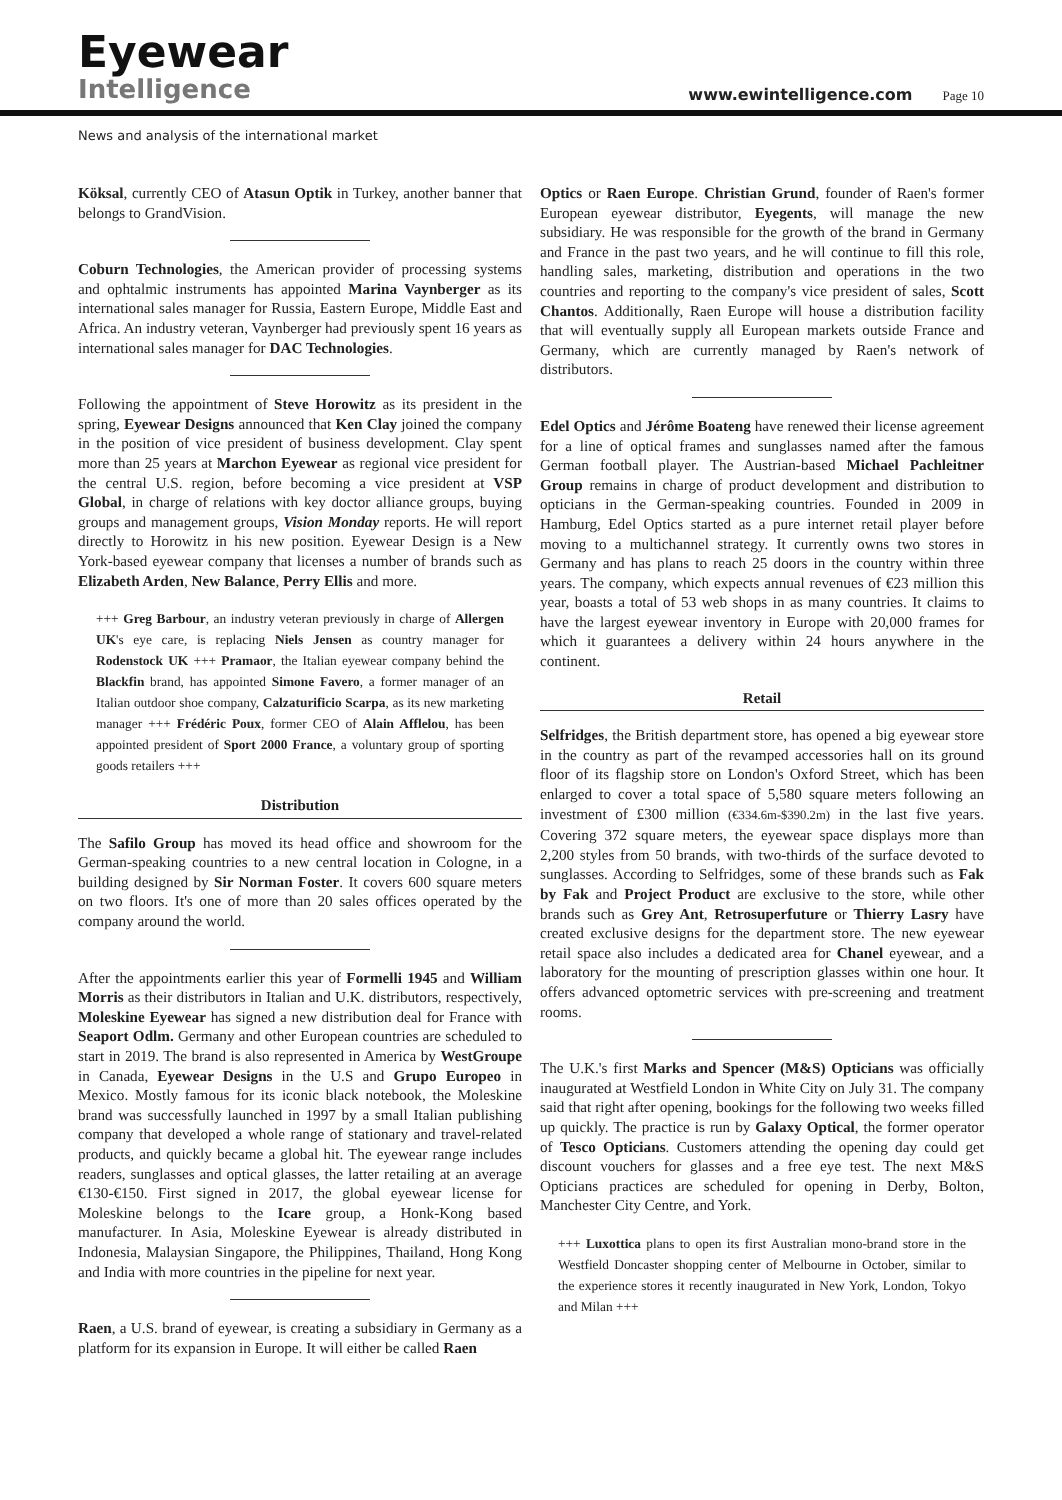Eyewear
Intelligence
www.ewintelligence.com Page 10
News and analysis of the international market
Köksal, currently CEO of Atasun Optik in Turkey, another banner that belongs to GrandVision.
Coburn Technologies, the American provider of processing systems and ophtalmic instruments has appointed Marina Vaynberger as its international sales manager for Russia, Eastern Europe, Middle East and Africa. An industry veteran, Vaynberger had previously spent 16 years as international sales manager for DAC Technologies.
Following the appointment of Steve Horowitz as its president in the spring, Eyewear Designs announced that Ken Clay joined the company in the position of vice president of business development. Clay spent more than 25 years at Marchon Eyewear as regional vice president for the central U.S. region, before becoming a vice president at VSP Global, in charge of relations with key doctor alliance groups, buying groups and management groups, Vision Monday reports. He will report directly to Horowitz in his new position. Eyewear Design is a New York-based eyewear company that licenses a number of brands such as Elizabeth Arden, New Balance, Perry Ellis and more.
+++ Greg Barbour, an industry veteran previously in charge of Allergen UK's eye care, is replacing Niels Jensen as country manager for Rodenstock UK +++ Pramaor, the Italian eyewear company behind the Blackfin brand, has appointed Simone Favero, a former manager of an Italian outdoor shoe company, Calzaturificio Scarpa, as its new marketing manager +++ Frédéric Poux, former CEO of Alain Afflelou, has been appointed president of Sport 2000 France, a voluntary group of sporting goods retailers +++
Distribution
The Safilo Group has moved its head office and showroom for the German-speaking countries to a new central location in Cologne, in a building designed by Sir Norman Foster. It covers 600 square meters on two floors. It's one of more than 20 sales offices operated by the company around the world.
After the appointments earlier this year of Formelli 1945 and William Morris as their distributors in Italian and U.K. distributors, respectively, Moleskine Eyewear has signed a new distribution deal for France with Seaport Odlm. Germany and other European countries are scheduled to start in 2019. The brand is also represented in America by WestGroupe in Canada, Eyewear Designs in the U.S and Grupo Europeo in Mexico. Mostly famous for its iconic black notebook, the Moleskine brand was successfully launched in 1997 by a small Italian publishing company that developed a whole range of stationary and travel-related products, and quickly became a global hit. The eyewear range includes readers, sunglasses and optical glasses, the latter retailing at an average €130-€150. First signed in 2017, the global eyewear license for Moleskine belongs to the Icare group, a Honk-Kong based manufacturer. In Asia, Moleskine Eyewear is already distributed in Indonesia, Malaysian Singapore, the Philippines, Thailand, Hong Kong and India with more countries in the pipeline for next year.
Raen, a U.S. brand of eyewear, is creating a subsidiary in Germany as a platform for its expansion in Europe. It will either be called Raen
Optics or Raen Europe. Christian Grund, founder of Raen's former European eyewear distributor, Eyegents, will manage the new subsidiary. He was responsible for the growth of the brand in Germany and France in the past two years, and he will continue to fill this role, handling sales, marketing, distribution and operations in the two countries and reporting to the company's vice president of sales, Scott Chantos. Additionally, Raen Europe will house a distribution facility that will eventually supply all European markets outside France and Germany, which are currently managed by Raen's network of distributors.
Edel Optics and Jérôme Boateng have renewed their license agreement for a line of optical frames and sunglasses named after the famous German football player. The Austrian-based Michael Pachleitner Group remains in charge of product development and distribution to opticians in the German-speaking countries. Founded in 2009 in Hamburg, Edel Optics started as a pure internet retail player before moving to a multichannel strategy. It currently owns two stores in Germany and has plans to reach 25 doors in the country within three years. The company, which expects annual revenues of €23 million this year, boasts a total of 53 web shops in as many countries. It claims to have the largest eyewear inventory in Europe with 20,000 frames for which it guarantees a delivery within 24 hours anywhere in the continent.
Retail
Selfridges, the British department store, has opened a big eyewear store in the country as part of the revamped accessories hall on its ground floor of its flagship store on London's Oxford Street, which has been enlarged to cover a total space of 5,580 square meters following an investment of £300 million (€334.6m-$390.2m) in the last five years. Covering 372 square meters, the eyewear space displays more than 2,200 styles from 50 brands, with two-thirds of the surface devoted to sunglasses. According to Selfridges, some of these brands such as Fak by Fak and Project Product are exclusive to the store, while other brands such as Grey Ant, Retrosuperfuture or Thierry Lasry have created exclusive designs for the department store. The new eyewear retail space also includes a dedicated area for Chanel eyewear, and a laboratory for the mounting of prescription glasses within one hour. It offers advanced optometric services with pre-screening and treatment rooms.
The U.K.'s first Marks and Spencer (M&S) Opticians was officially inaugurated at Westfield London in White City on July 31. The company said that right after opening, bookings for the following two weeks filled up quickly. The practice is run by Galaxy Optical, the former operator of Tesco Opticians. Customers attending the opening day could get discount vouchers for glasses and a free eye test. The next M&S Opticians practices are scheduled for opening in Derby, Bolton, Manchester City Centre, and York.
+++ Luxottica plans to open its first Australian mono-brand store in the Westfield Doncaster shopping center of Melbourne in October, similar to the experience stores it recently inaugurated in New York, London, Tokyo and Milan +++